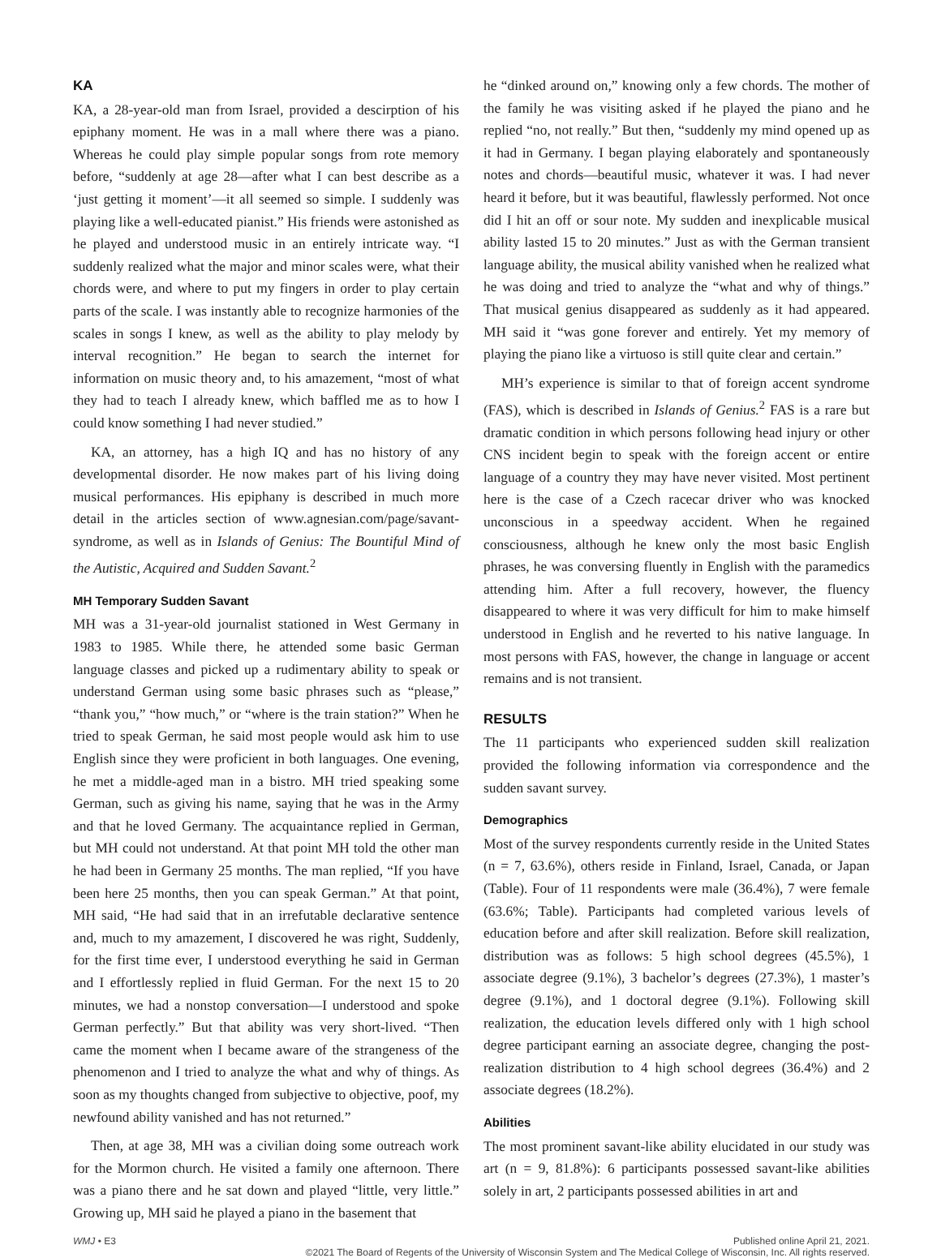KA
KA, a 28-year-old man from Israel, provided a descirption of his epiphany moment. He was in a mall where there was a piano. Whereas he could play simple popular songs from rote memory before, “suddenly at age 28—after what I can best describe as a ‘just getting it moment’—it all seemed so simple. I suddenly was playing like a well-educated pianist.” His friends were astonished as he played and understood music in an entirely intricate way. “I suddenly realized what the major and minor scales were, what their chords were, and where to put my fingers in order to play certain parts of the scale. I was instantly able to recognize harmonies of the scales in songs I knew, as well as the ability to play melody by interval recognition.” He began to search the internet for information on music theory and, to his amazement, “most of what they had to teach I already knew, which baffled me as to how I could know something I had never studied.”
KA, an attorney, has a high IQ and has no history of any developmental disorder. He now makes part of his living doing musical performances. His epiphany is described in much more detail in the articles section of www.agnesian.com/page/savant-syndrome, as well as in Islands of Genius: The Bountiful Mind of the Autistic, Acquired and Sudden Savant.<sup>2</sup>
MH Temporary Sudden Savant
MH was a 31-year-old journalist stationed in West Germany in 1983 to 1985. While there, he attended some basic German language classes and picked up a rudimentary ability to speak or understand German using some basic phrases such as “please,” “thank you,” “how much,” or “where is the train station?” When he tried to speak German, he said most people would ask him to use English since they were proficient in both languages. One evening, he met a middle-aged man in a bistro. MH tried speaking some German, such as giving his name, saying that he was in the Army and that he loved Germany. The acquaintance replied in German, but MH could not understand. At that point MH told the other man he had been in Germany 25 months. The man replied, “If you have been here 25 months, then you can speak German.” At that point, MH said, “He had said that in an irrefutable declarative sentence and, much to my amazement, I discovered he was right, Suddenly, for the first time ever, I understood everything he said in German and I effortlessly replied in fluid German. For the next 15 to 20 minutes, we had a nonstop conversation—I understood and spoke German perfectly.” But that ability was very short-lived. “Then came the moment when I became aware of the strangeness of the phenomenon and I tried to analyze the what and why of things. As soon as my thoughts changed from subjective to objective, poof, my newfound ability vanished and has not returned.”
Then, at age 38, MH was a civilian doing some outreach work for the Mormon church. He visited a family one afternoon. There was a piano there and he sat down and played “little, very little.” Growing up, MH said he played a piano in the basement that
he “dinked around on,” knowing only a few chords. The mother of the family he was visiting asked if he played the piano and he replied “no, not really.” But then, “suddenly my mind opened up as it had in Germany. I began playing elaborately and spontaneously notes and chords—beautiful music, whatever it was. I had never heard it before, but it was beautiful, flawlessly performed. Not once did I hit an off or sour note. My sudden and inexplicable musical ability lasted 15 to 20 minutes.” Just as with the German transient language ability, the musical ability vanished when he realized what he was doing and tried to analyze the “what and why of things.” That musical genius disappeared as suddenly as it had appeared. MH said it “was gone forever and entirely. Yet my memory of playing the piano like a virtuoso is still quite clear and certain.”
MH’s experience is similar to that of foreign accent syndrome (FAS), which is described in Islands of Genius.<sup>2</sup> FAS is a rare but dramatic condition in which persons following head injury or other CNS incident begin to speak with the foreign accent or entire language of a country they may have never visited. Most pertinent here is the case of a Czech racecar driver who was knocked unconscious in a speedway accident. When he regained consciousness, although he knew only the most basic English phrases, he was conversing fluently in English with the paramedics attending him. After a full recovery, however, the fluency disappeared to where it was very difficult for him to make himself understood in English and he reverted to his native language. In most persons with FAS, however, the change in language or accent remains and is not transient.
RESULTS
The 11 participants who experienced sudden skill realization provided the following information via correspondence and the sudden savant survey.
Demographics
Most of the survey respondents currently reside in the United States (n = 7, 63.6%), others reside in Finland, Israel, Canada, or Japan (Table). Four of 11 respondents were male (36.4%), 7 were female (63.6%; Table). Participants had completed various levels of education before and after skill realization. Before skill realization, distribution was as follows: 5 high school degrees (45.5%), 1 associate degree (9.1%), 3 bachelor’s degrees (27.3%), 1 master’s degree (9.1%), and 1 doctoral degree (9.1%). Following skill realization, the education levels differed only with 1 high school degree participant earning an associate degree, changing the post-realization distribution to 4 high school degrees (36.4%) and 2 associate degrees (18.2%).
Abilities
The most prominent savant-like ability elucidated in our study was art (n = 9, 81.8%): 6 participants possessed savant-like abilities solely in art, 2 participants possessed abilities in art and
WMJ • E3 Published online April 21, 2021.
©2021 The Board of Regents of the University of Wisconsin System and The Medical College of Wisconsin, Inc. All rights reserved.